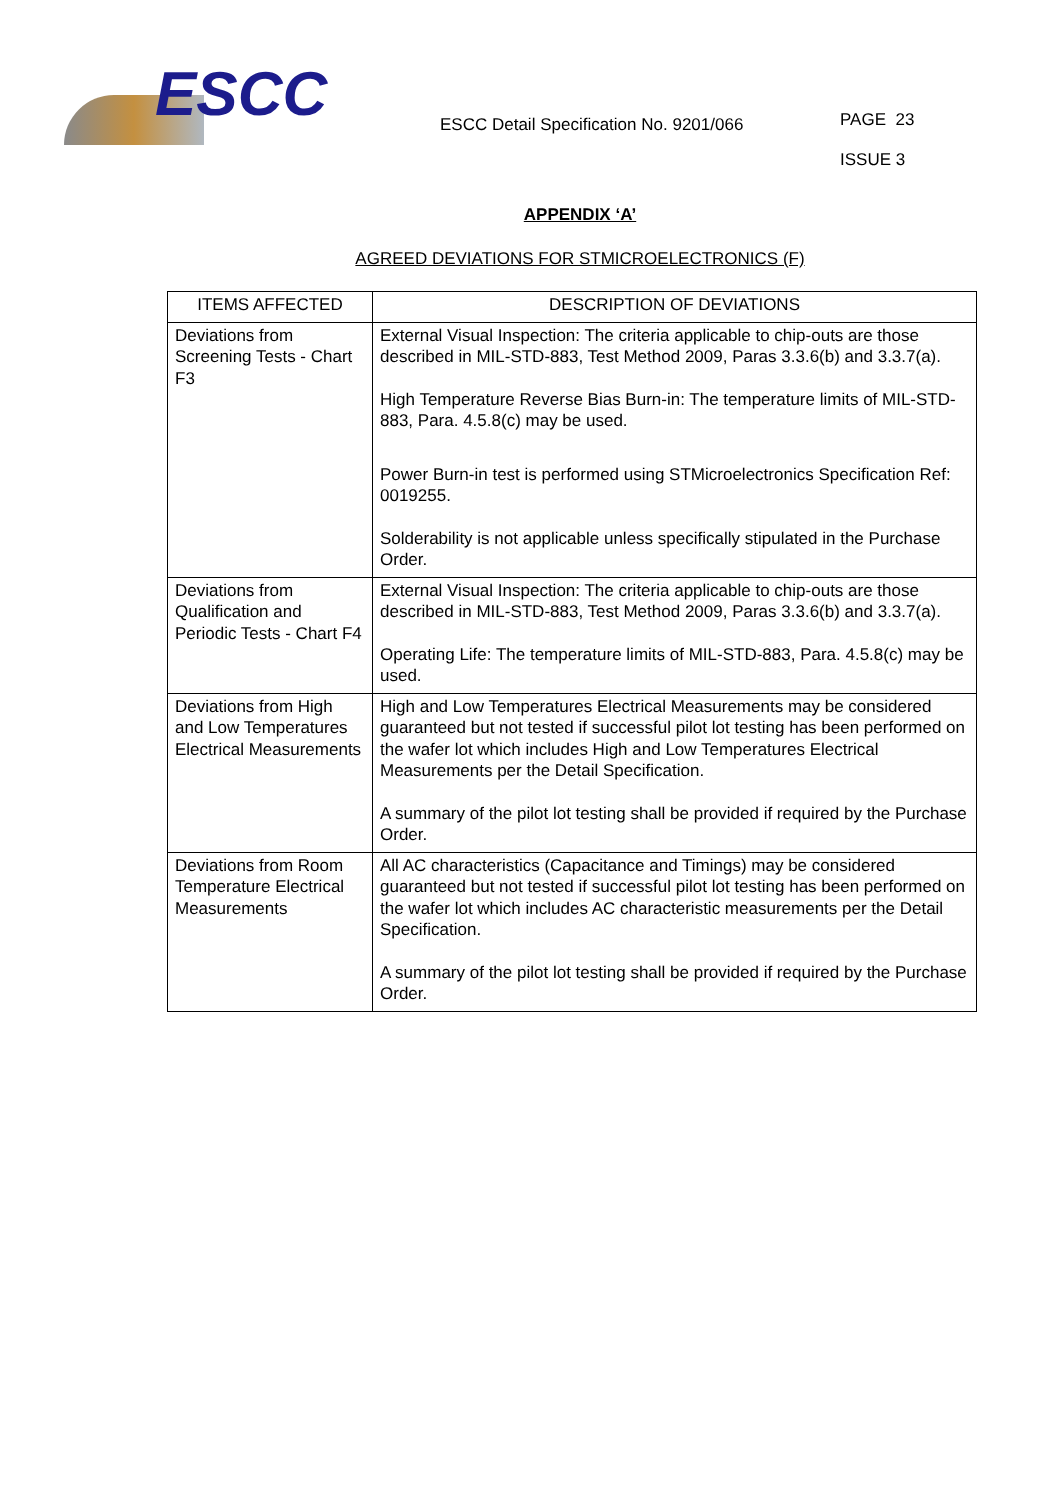ESCC
ESCC Detail Specification No. 9201/066
PAGE 23
ISSUE 3
APPENDIX ‘A’
AGREED DEVIATIONS FOR STMICROELECTRONICS (F)
| ITEMS AFFECTED | DESCRIPTION OF DEVIATIONS |
| --- | --- |
| Deviations from Screening Tests - Chart F3 | External Visual Inspection: The criteria applicable to chip-outs are those described in MIL-STD-883, Test Method 2009, Paras 3.3.6(b) and 3.3.7(a). High Temperature Reverse Bias Burn-in: The temperature limits of MIL-STD-883, Para. 4.5.8(c) may be used. Power Burn-in test is performed using STMicroelectronics Specification Ref: 0019255. Solderability is not applicable unless specifically stipulated in the Purchase Order. |
| Deviations from Qualification and Periodic Tests - Chart F4 | External Visual Inspection: The criteria applicable to chip-outs are those described in MIL-STD-883, Test Method 2009, Paras 3.3.6(b) and 3.3.7(a). Operating Life: The temperature limits of MIL-STD-883, Para. 4.5.8(c) may be used. |
| Deviations from High and Low Temperatures Electrical Measurements | High and Low Temperatures Electrical Measurements may be considered guaranteed but not tested if successful pilot lot testing has been performed on the wafer lot which includes High and Low Temperatures Electrical Measurements per the Detail Specification. A summary of the pilot lot testing shall be provided if required by the Purchase Order. |
| Deviations from Room Temperature Electrical Measurements | All AC characteristics (Capacitance and Timings) may be considered guaranteed but not tested if successful pilot lot testing has been performed on the wafer lot which includes AC characteristic measurements per the Detail Specification. A summary of the pilot lot testing shall be provided if required by the Purchase Order. |